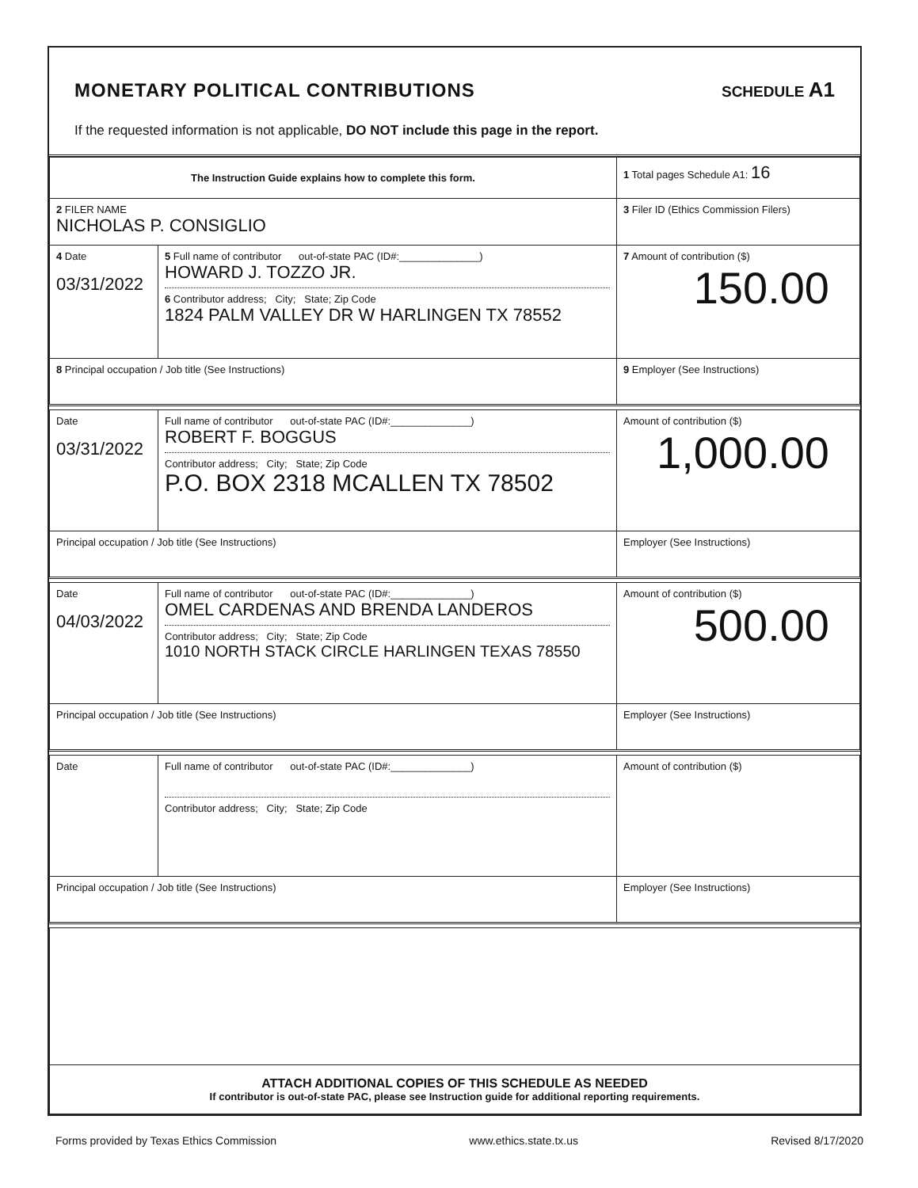MONETARY POLITICAL CONTRIBUTIONS SCHEDULE A1
If the requested information is not applicable, DO NOT include this page in the report.
| The Instruction Guide explains how to complete this form. | | | 1 Total pages Schedule A1: 16 |
| 2 FILER NAME NICHOLAS P. CONSIGLIO | | | 3 Filer ID (Ethics Commission Filers) |
| 4 Date 03/31/2022 | 5 Full name of contributor out-of-state PAC (ID#:______________) HOWARD J. TOZZO JR. 6 Contributor address; City; State; Zip Code 1824 PALM VALLEY DR W HARLINGEN TX 78552 | | 7 Amount of contribution ($) 150.00 |
| 8 Principal occupation / Job title (See Instructions) | | 9 Employer (See Instructions) | |
| Date 03/31/2022 | Full name of contributor out-of-state PAC (ID#:______________) ROBERT F. BOGGUS Contributor address; City; State; Zip Code P.O. BOX 2318 MCALLEN TX 78502 | | Amount of contribution ($) 1,000.00 |
| Principal occupation / Job title (See Instructions) | | Employer (See Instructions) | |
| Date 04/03/2022 | Full name of contributor out-of-state PAC (ID#:______________) OMEL CARDENAS AND BRENDA LANDEROS Contributor address; City; State; Zip Code 1010 NORTH STACK CIRCLE HARLINGEN TEXAS 78550 | | Amount of contribution ($) 500.00 |
| Principal occupation / Job title (See Instructions) | | Employer (See Instructions) | |
| Date | Full name of contributor out-of-state PAC (ID#:______________) Contributor address; City; State; Zip Code | | Amount of contribution ($) |
| Principal occupation / Job title (See Instructions) | | Employer (See Instructions) | |
| ATTACH ADDITIONAL COPIES OF THIS SCHEDULE AS NEEDED If contributor is out-of-state PAC, please see Instruction guide for additional reporting requirements. | | | |
Forms provided by Texas Ethics Commission www.ethics.state.tx.us Revised 8/17/2020